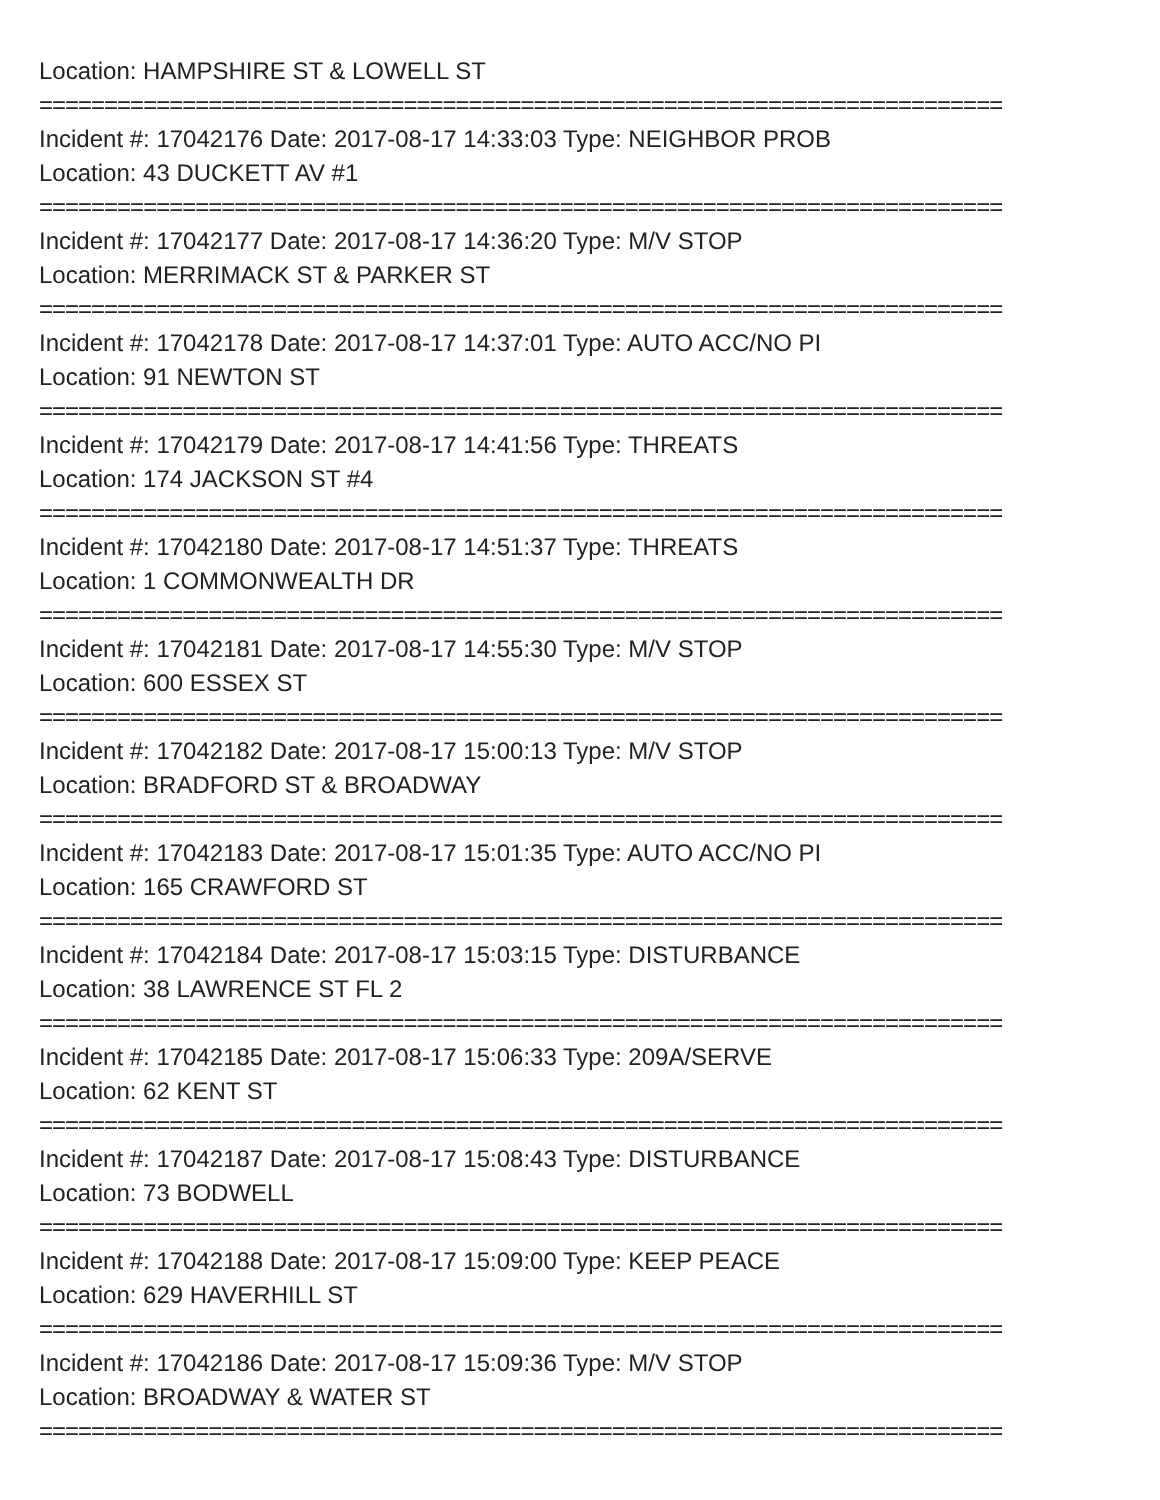Location: HAMPSHIRE ST & LOWELL ST
==========================================================================
Incident #: 17042176 Date: 2017-08-17 14:33:03 Type: NEIGHBOR PROB
Location: 43 DUCKETT AV #1
==========================================================================
Incident #: 17042177 Date: 2017-08-17 14:36:20 Type: M/V STOP
Location: MERRIMACK ST & PARKER ST
==========================================================================
Incident #: 17042178 Date: 2017-08-17 14:37:01 Type: AUTO ACC/NO PI
Location: 91 NEWTON ST
==========================================================================
Incident #: 17042179 Date: 2017-08-17 14:41:56 Type: THREATS
Location: 174 JACKSON ST #4
==========================================================================
Incident #: 17042180 Date: 2017-08-17 14:51:37 Type: THREATS
Location: 1 COMMONWEALTH DR
==========================================================================
Incident #: 17042181 Date: 2017-08-17 14:55:30 Type: M/V STOP
Location: 600 ESSEX ST
==========================================================================
Incident #: 17042182 Date: 2017-08-17 15:00:13 Type: M/V STOP
Location: BRADFORD ST & BROADWAY
==========================================================================
Incident #: 17042183 Date: 2017-08-17 15:01:35 Type: AUTO ACC/NO PI
Location: 165 CRAWFORD ST
==========================================================================
Incident #: 17042184 Date: 2017-08-17 15:03:15 Type: DISTURBANCE
Location: 38 LAWRENCE ST FL 2
==========================================================================
Incident #: 17042185 Date: 2017-08-17 15:06:33 Type: 209A/SERVE
Location: 62 KENT ST
==========================================================================
Incident #: 17042187 Date: 2017-08-17 15:08:43 Type: DISTURBANCE
Location: 73 BODWELL
==========================================================================
Incident #: 17042188 Date: 2017-08-17 15:09:00 Type: KEEP PEACE
Location: 629 HAVERHILL ST
==========================================================================
Incident #: 17042186 Date: 2017-08-17 15:09:36 Type: M/V STOP
Location: BROADWAY & WATER ST
==========================================================================